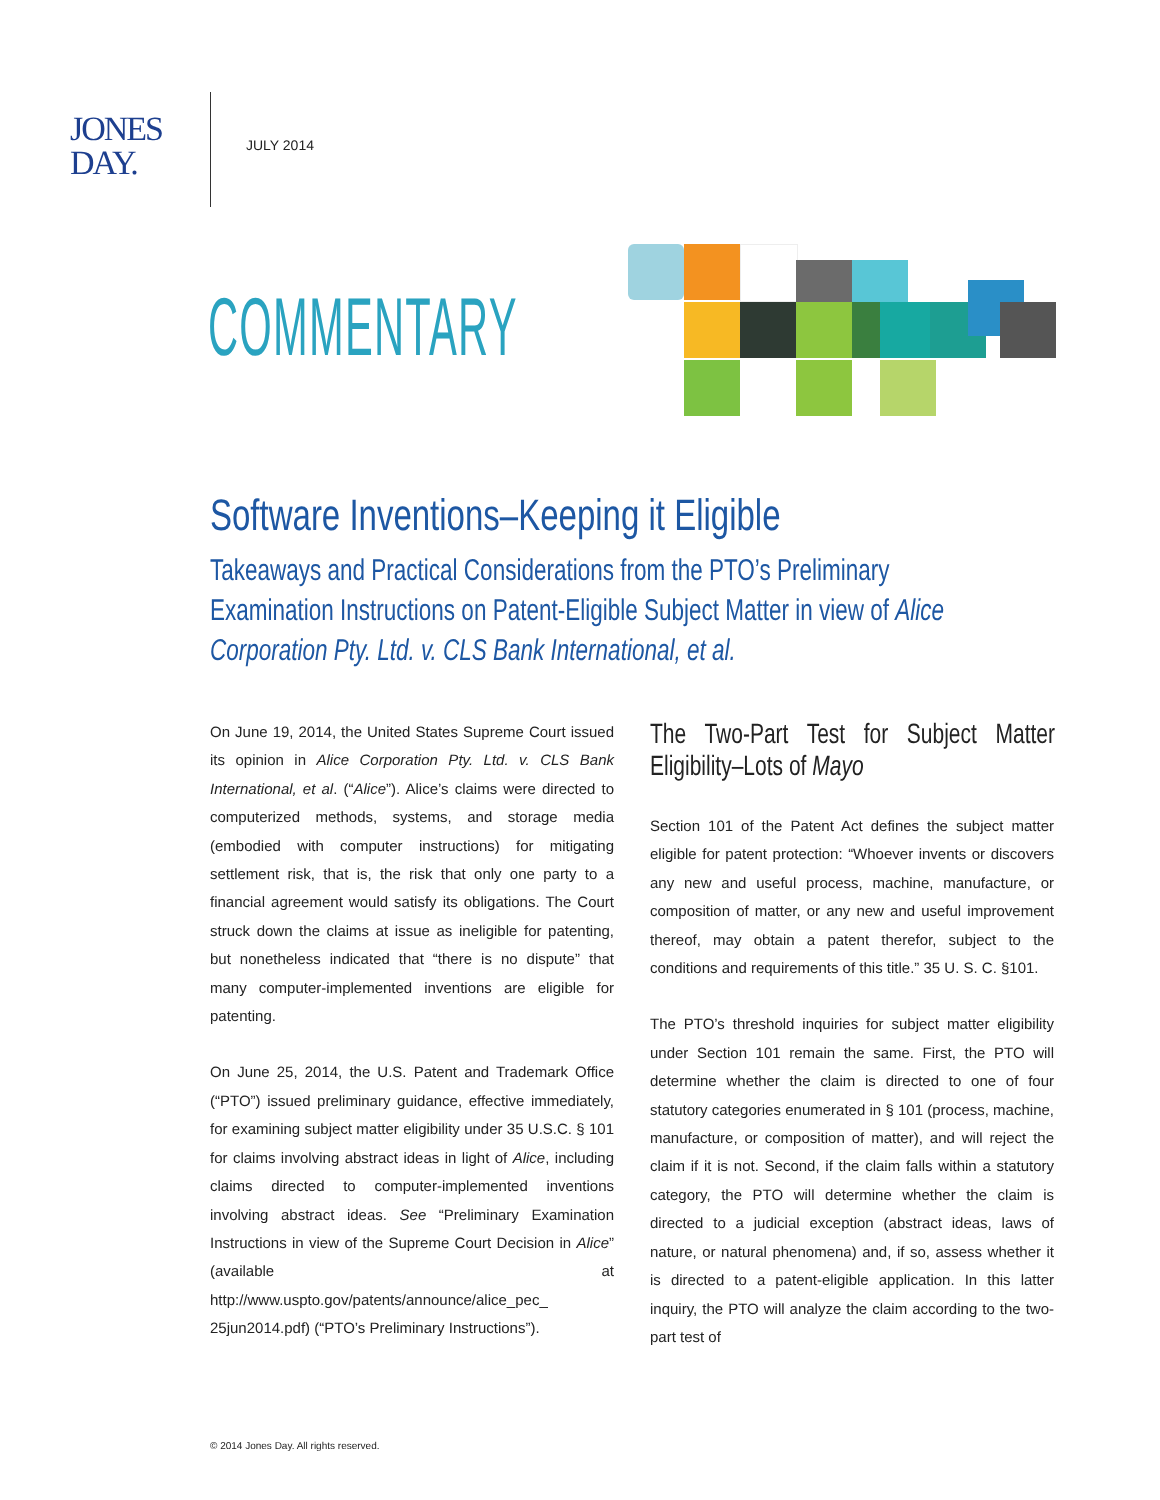JONES
DAY.
JULY 2014
COMMENTARY
Software Inventions–Keeping it Eligible
Takeaways and Practical Considerations from the PTO’s Preliminary Examination Instructions on Patent-Eligible Subject Matter in view of Alice Corporation Pty. Ltd. v. CLS Bank International, et al.
On June 19, 2014, the United States Supreme Court issued its opinion in Alice Corporation Pty. Ltd. v. CLS Bank International, et al. (“Alice”). Alice’s claims were directed to computerized methods, systems, and storage media (embodied with computer instructions) for mitigating settlement risk, that is, the risk that only one party to a financial agreement would satisfy its obligations. The Court struck down the claims at issue as ineligible for patenting, but nonetheless indicated that “there is no dispute” that many computer-implemented inventions are eligible for patenting.
On June 25, 2014, the U.S. Patent and Trademark Office (“PTO”) issued preliminary guidance, effective immediately, for examining subject matter eligibility under 35 U.S.C. § 101 for claims involving abstract ideas in light of Alice, including claims directed to computer-implemented inventions involving abstract ideas. See “Preliminary Examination Instructions in view of the Supreme Court Decision in Alice” (available at http://www.uspto.gov/patents/announce/alice_pec_ 25jun2014.pdf) (“PTO’s Preliminary Instructions”).
The Two-Part Test for Subject Matter Eligibility–Lots of Mayo
Section 101 of the Patent Act defines the subject matter eligible for patent protection: “Whoever invents or discovers any new and useful process, machine, manufacture, or composition of matter, or any new and useful improvement thereof, may obtain a patent therefor, subject to the conditions and requirements of this title.” 35 U. S. C. §101.
The PTO’s threshold inquiries for subject matter eligibility under Section 101 remain the same. First, the PTO will determine whether the claim is directed to one of four statutory categories enumerated in § 101 (process, machine, manufacture, or composition of matter), and will reject the claim if it is not. Second, if the claim falls within a statutory category, the PTO will determine whether the claim is directed to a judicial exception (abstract ideas, laws of nature, or natural phenomena) and, if so, assess whether it is directed to a patent-eligible application. In this latter inquiry, the PTO will analyze the claim according to the two-part test of
© 2014 Jones Day. All rights reserved.